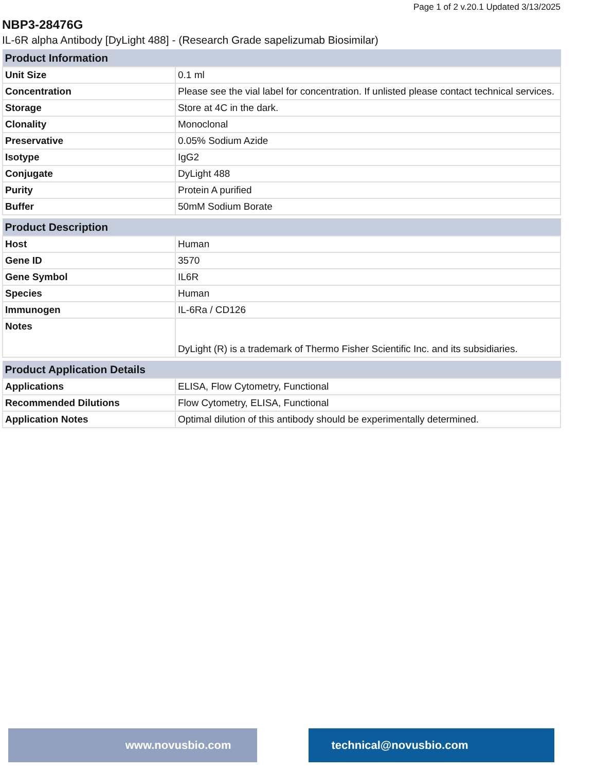Page 1 of 2 v.20.1 Updated 3/13/2025
NBP3-28476G
IL-6R alpha Antibody [DyLight 488] - (Research Grade sapelizumab Biosimilar)
| Product Information | |
| --- | --- |
| Unit Size | 0.1 ml |
| Concentration | Please see the vial label for concentration. If unlisted please contact technical services. |
| Storage | Store at 4C in the dark. |
| Clonality | Monoclonal |
| Preservative | 0.05% Sodium Azide |
| Isotype | IgG2 |
| Conjugate | DyLight 488 |
| Purity | Protein A purified |
| Buffer | 50mM Sodium Borate |
| Product Description | |
| --- | --- |
| Host | Human |
| Gene ID | 3570 |
| Gene Symbol | IL6R |
| Species | Human |
| Immunogen | IL-6Ra / CD126 |
| Notes | DyLight (R) is a trademark of Thermo Fisher Scientific Inc. and its subsidiaries. |
| Product Application Details | |
| --- | --- |
| Applications | ELISA, Flow Cytometry, Functional |
| Recommended Dilutions | Flow Cytometry, ELISA, Functional |
| Application Notes | Optimal dilution of this antibody should be experimentally determined. |
www.novusbio.com technical@novusbio.com